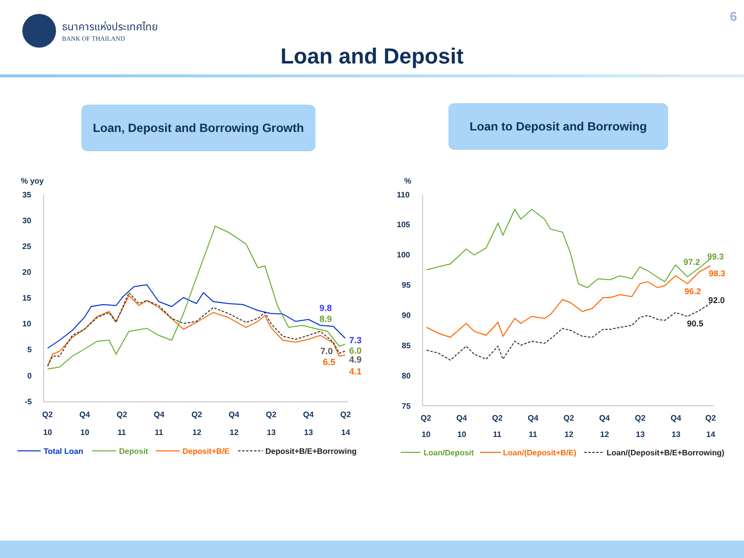ธนาคารแห่งประเทศไทย
BANK OF THAILAND
6
Loan and Deposit
Loan, Deposit and Borrowing Growth
Loan to Deposit and Borrowing
% yoy
35
30
25
20
15
10
5
0
-5
Q2
Q4
Q2
Q4
Q2
Q4
Q2
Q4
Q2
10
10
11
11
12
12
13
13
14
9.8
8.9
7.3
7.0
6.0
6.5
4.9
4.1
Total Loan
Deposit
Deposit+B/E
Deposit+B/E+Borrowing
%
110
105
100
95
90
85
80
75
Q2
Q4
Q2
Q4
Q2
Q4
Q2
Q4
Q2
10
10
11
11
12
12
13
13
14
97.2
99.3
98.3
96.2
92.0
90.5
Loan/Deposit
Loan/(Deposit+B/E)
Loan/(Deposit+B/E+Borrowing)